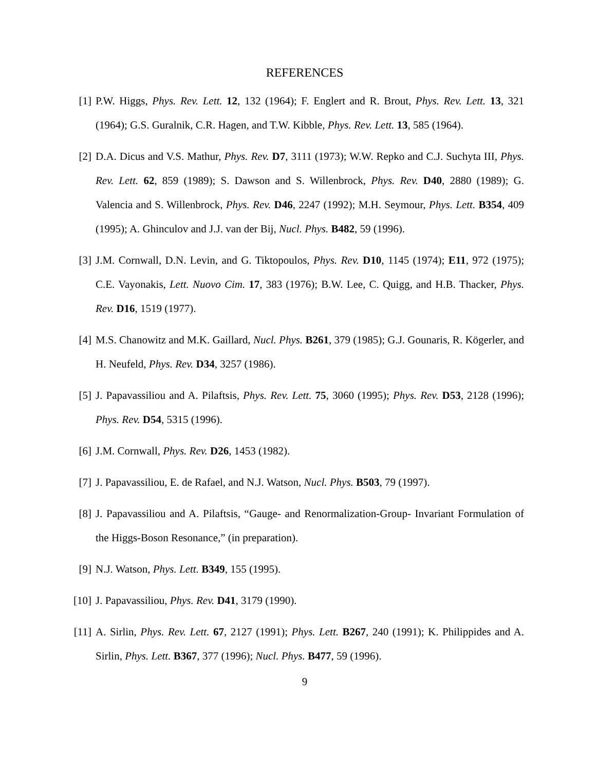REFERENCES
[1] P.W. Higgs, Phys. Rev. Lett. 12, 132 (1964); F. Englert and R. Brout, Phys. Rev. Lett. 13, 321 (1964); G.S. Guralnik, C.R. Hagen, and T.W. Kibble, Phys. Rev. Lett. 13, 585 (1964).
[2] D.A. Dicus and V.S. Mathur, Phys. Rev. D7, 3111 (1973); W.W. Repko and C.J. Suchyta III, Phys. Rev. Lett. 62, 859 (1989); S. Dawson and S. Willenbrock, Phys. Rev. D40, 2880 (1989); G. Valencia and S. Willenbrock, Phys. Rev. D46, 2247 (1992); M.H. Seymour, Phys. Lett. B354, 409 (1995); A. Ghinculov and J.J. van der Bij, Nucl. Phys. B482, 59 (1996).
[3] J.M. Cornwall, D.N. Levin, and G. Tiktopoulos, Phys. Rev. D10, 1145 (1974); E11, 972 (1975); C.E. Vayonakis, Lett. Nuovo Cim. 17, 383 (1976); B.W. Lee, C. Quigg, and H.B. Thacker, Phys. Rev. D16, 1519 (1977).
[4] M.S. Chanowitz and M.K. Gaillard, Nucl. Phys. B261, 379 (1985); G.J. Gounaris, R. Kögerler, and H. Neufeld, Phys. Rev. D34, 3257 (1986).
[5] J. Papavassiliou and A. Pilaftsis, Phys. Rev. Lett. 75, 3060 (1995); Phys. Rev. D53, 2128 (1996); Phys. Rev. D54, 5315 (1996).
[6] J.M. Cornwall, Phys. Rev. D26, 1453 (1982).
[7] J. Papavassiliou, E. de Rafael, and N.J. Watson, Nucl. Phys. B503, 79 (1997).
[8] J. Papavassiliou and A. Pilaftsis, “Gauge- and Renormalization-Group- Invariant Formulation of the Higgs-Boson Resonance,” (in preparation).
[9] N.J. Watson, Phys. Lett. B349, 155 (1995).
[10] J. Papavassiliou, Phys. Rev. D41, 3179 (1990).
[11] A. Sirlin, Phys. Rev. Lett. 67, 2127 (1991); Phys. Lett. B267, 240 (1991); K. Philippides and A. Sirlin, Phys. Lett. B367, 377 (1996); Nucl. Phys. B477, 59 (1996).
9